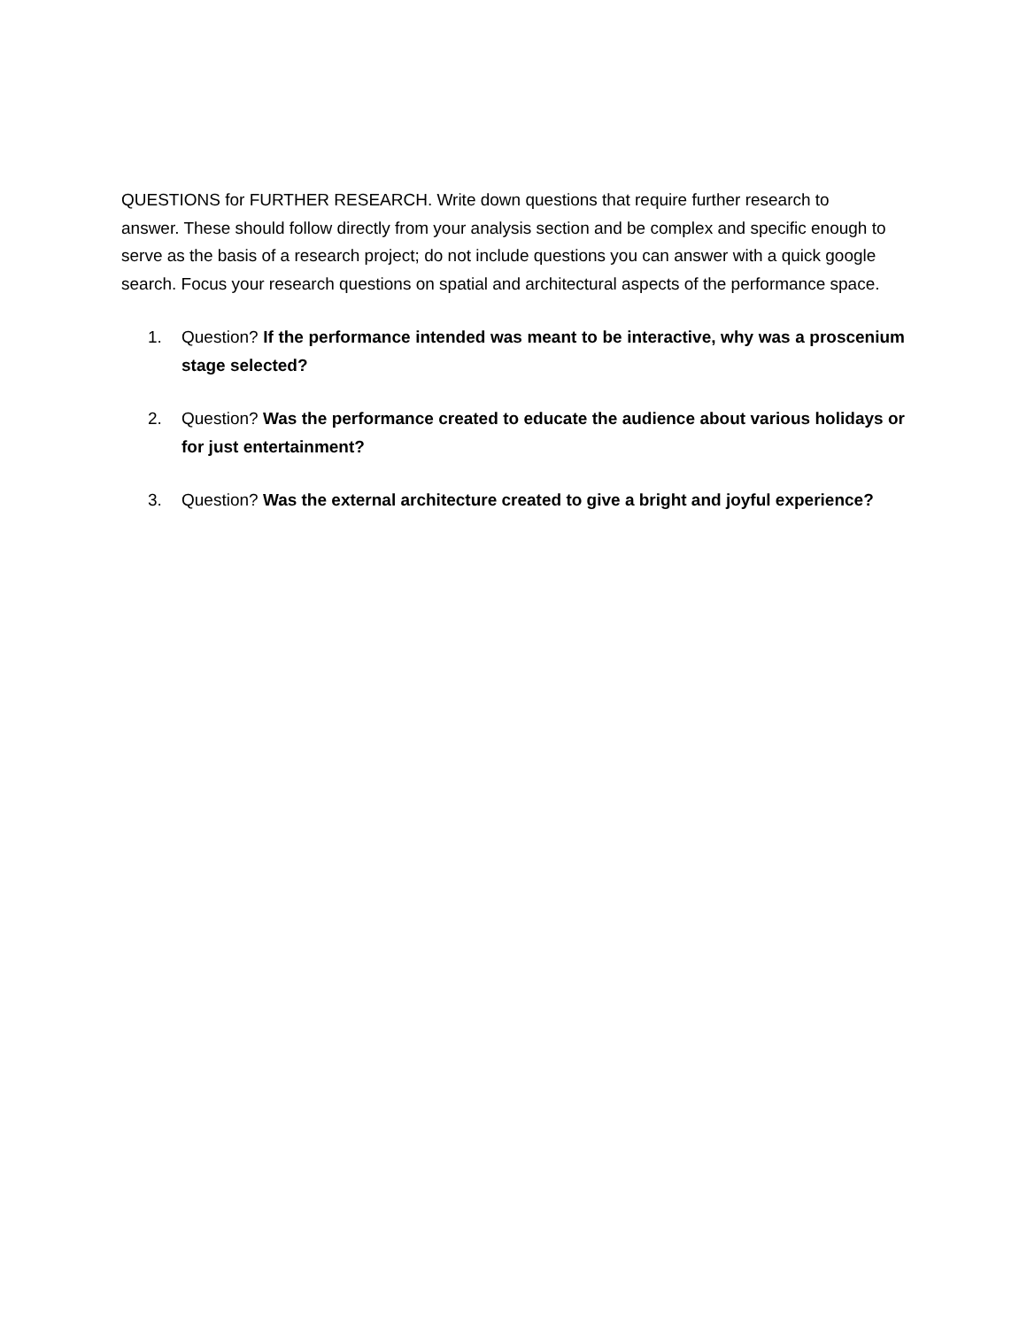QUESTIONS for FURTHER RESEARCH. Write down questions that require further research to answer. These should follow directly from your analysis section and be complex and specific enough to serve as the basis of a research project; do not include questions you can answer with a quick google search. Focus your research questions on spatial and architectural aspects of the performance space.
1. Question? If the performance intended was meant to be interactive, why was a proscenium stage selected?
2. Question? Was the performance created to educate the audience about various holidays or for just entertainment?
3. Question? Was the external architecture created to give a bright and joyful experience?